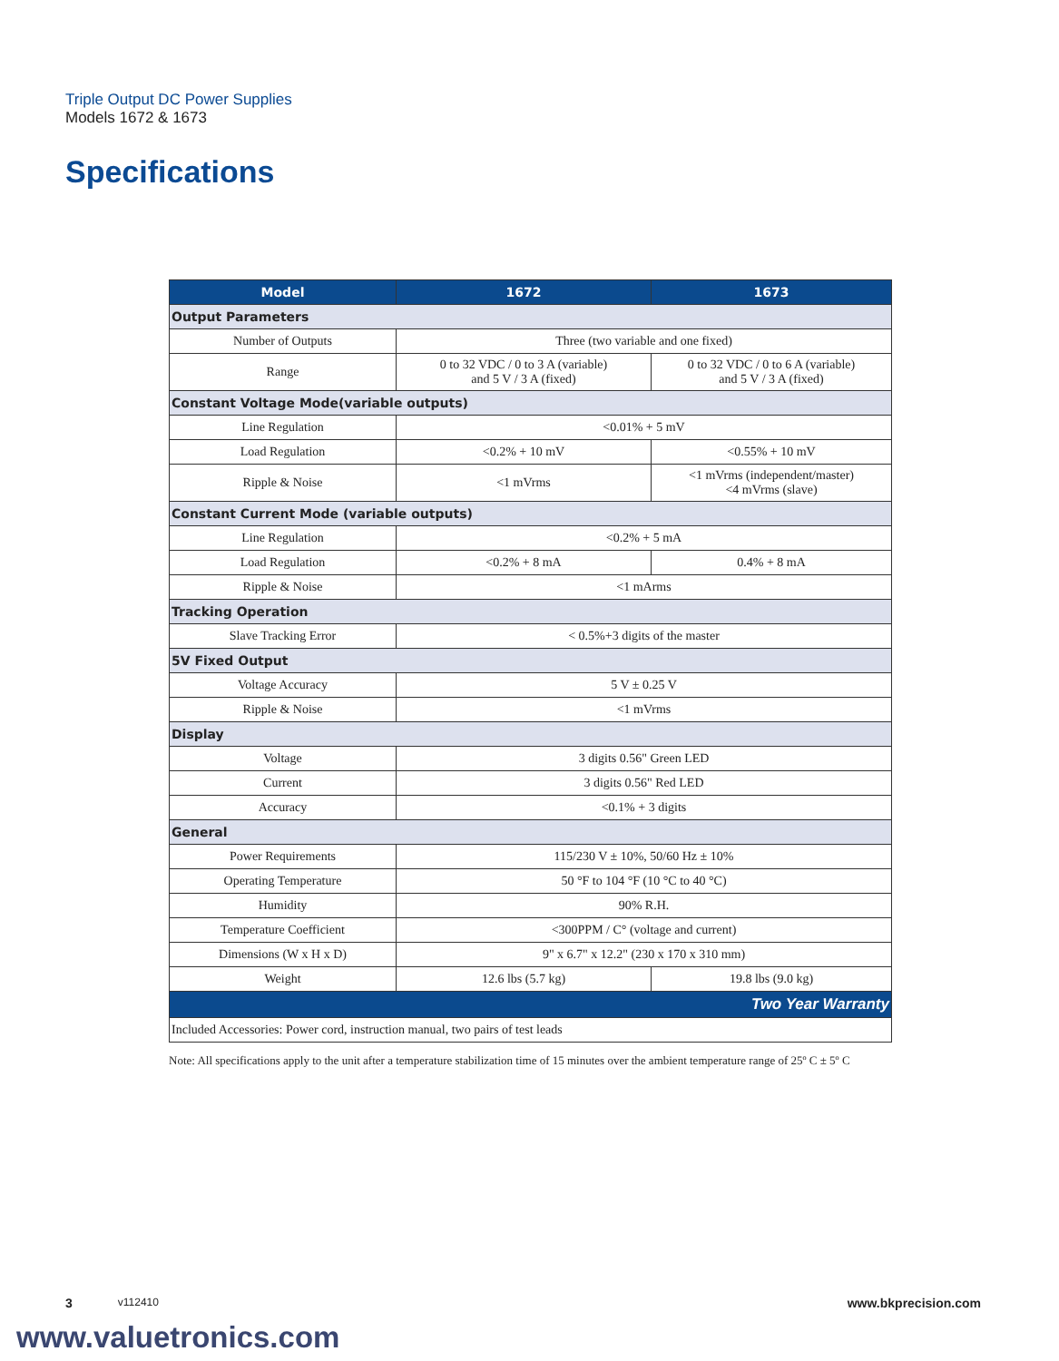Triple Output DC Power Supplies
Models 1672 & 1673
Specifications
| Model | 1672 | 1673 |
| --- | --- | --- |
| Output Parameters | | |
| Number of Outputs | Three (two variable and one fixed) | |
| Range | 0 to 32 VDC / 0 to 3 A (variable) and 5 V / 3 A (fixed) | 0 to 32 VDC / 0 to 6 A (variable) and 5 V / 3 A (fixed) |
| Constant Voltage Mode(variable outputs) | | |
| Line Regulation | <0.01% + 5 mV | |
| Load Regulation | <0.2% + 10 mV | <0.55% + 10 mV |
| Ripple & Noise | <1 mVrms | <1 mVrms (independent/master) <4 mVrms (slave) |
| Constant Current Mode (variable outputs) | | |
| Line Regulation | <0.2% + 5 mA | |
| Load Regulation | <0.2% + 8 mA | 0.4% + 8 mA |
| Ripple & Noise | <1 mArms | |
| Tracking Operation | | |
| Slave Tracking Error | < 0.5%+3 digits of the master | |
| 5V Fixed Output | | |
| Voltage Accuracy | 5 V ± 0.25 V | |
| Ripple & Noise | <1 mVrms | |
| Display | | |
| Voltage | 3 digits 0.56" Green LED | |
| Current | 3 digits 0.56" Red LED | |
| Accuracy | <0.1% + 3 digits | |
| General | | |
| Power Requirements | 115/230 V ± 10%, 50/60 Hz ± 10% | |
| Operating Temperature | 50 °F to 104 °F (10 °C to 40 °C) | |
| Humidity | 90% R.H. | |
| Temperature Coefficient | <300PPM / C° (voltage and current) | |
| Dimensions (W x H x D) | 9" x 6.7" x 12.2" (230 x 170 x 310 mm) | |
| Weight | 12.6 lbs (5.7 kg) | 19.8 lbs (9.0 kg) |
| Two Year Warranty | | |
| Included Accessories: Power cord, instruction manual, two pairs of test leads | | |
Note: All specifications apply to the unit after a temperature stabilization time of 15 minutes over the ambient temperature range of 25º C ± 5º C
3 v112410 www.bkprecision.com
www.valuetronics.com